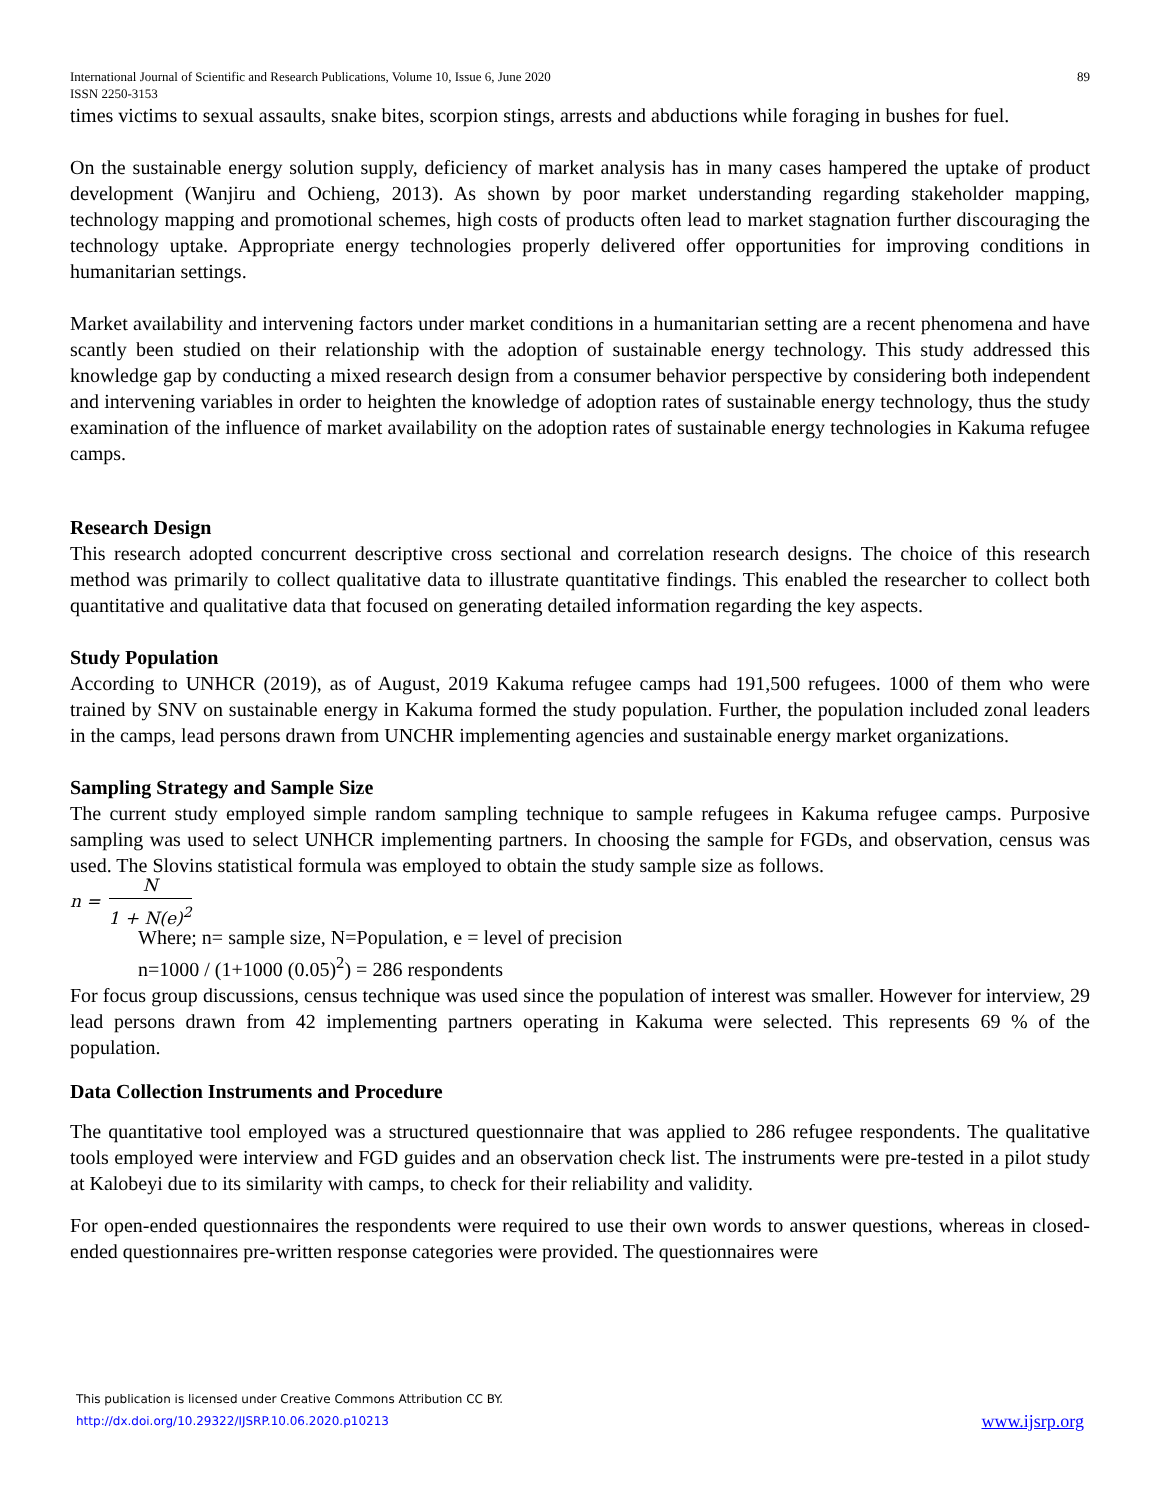International Journal of Scientific and Research Publications, Volume 10, Issue 6, June 2020
ISSN 2250-3153
89
times victims to sexual assaults, snake bites, scorpion stings, arrests and abductions while foraging in bushes for fuel.
On the sustainable energy solution supply, deficiency of market analysis has in many cases hampered the uptake of product development (Wanjiru and Ochieng, 2013). As shown by poor market understanding regarding stakeholder mapping, technology mapping and promotional schemes, high costs of products often lead to market stagnation further discouraging the technology uptake. Appropriate energy technologies properly delivered offer opportunities for improving conditions in humanitarian settings.
Market availability and intervening factors under market conditions in a humanitarian setting are a recent phenomena and have scantly been studied on their relationship with the adoption of sustainable energy technology. This study addressed this knowledge gap by conducting a mixed research design from a consumer behavior perspective by considering both independent and intervening variables in order to heighten the knowledge of adoption rates of sustainable energy technology, thus the study examination of the influence of market availability on the adoption rates of sustainable energy technologies in Kakuma refugee camps.
Research Design
This research adopted concurrent descriptive cross sectional and correlation research designs. The choice of this research method was primarily to collect qualitative data to illustrate quantitative findings. This enabled the researcher to collect both quantitative and qualitative data that focused on generating detailed information regarding the key aspects.
Study Population
According to UNHCR (2019), as of August, 2019 Kakuma refugee camps had 191,500 refugees. 1000 of them who were trained by SNV on sustainable energy in Kakuma formed the study population. Further, the population included zonal leaders in the camps, lead persons drawn from UNCHR implementing agencies and sustainable energy market organizations.
Sampling Strategy and Sample Size
The current study employed simple random sampling technique to sample refugees in Kakuma refugee camps. Purposive sampling was used to select UNHCR implementing partners. In choosing the sample for FGDs, and observation, census was used. The Slovins statistical formula was employed to obtain the study sample size as follows.
n = N 1 + N(e)<sup>2</sup>
Where; n= sample size, N=Population, e = level of precision
n=1000 / (1+1000 (0.05)<sup>2</sup>) = 286 respondents
For focus group discussions, census technique was used since the population of interest was smaller. However for interview, 29 lead persons drawn from 42 implementing partners operating in Kakuma were selected. This represents 69 % of the population.
Data Collection Instruments and Procedure
The quantitative tool employed was a structured questionnaire that was applied to 286 refugee respondents. The qualitative tools employed were interview and FGD guides and an observation check list. The instruments were pre-tested in a pilot study at Kalobeyi due to its similarity with camps, to check for their reliability and validity.
For open-ended questionnaires the respondents were required to use their own words to answer questions, whereas in closed-ended questionnaires pre-written response categories were provided. The questionnaires were
This publication is licensed under Creative Commons Attribution CC BY.
http://dx.doi.org/10.29322/IJSRP.10.06.2020.p10213 www.ijsrp.org